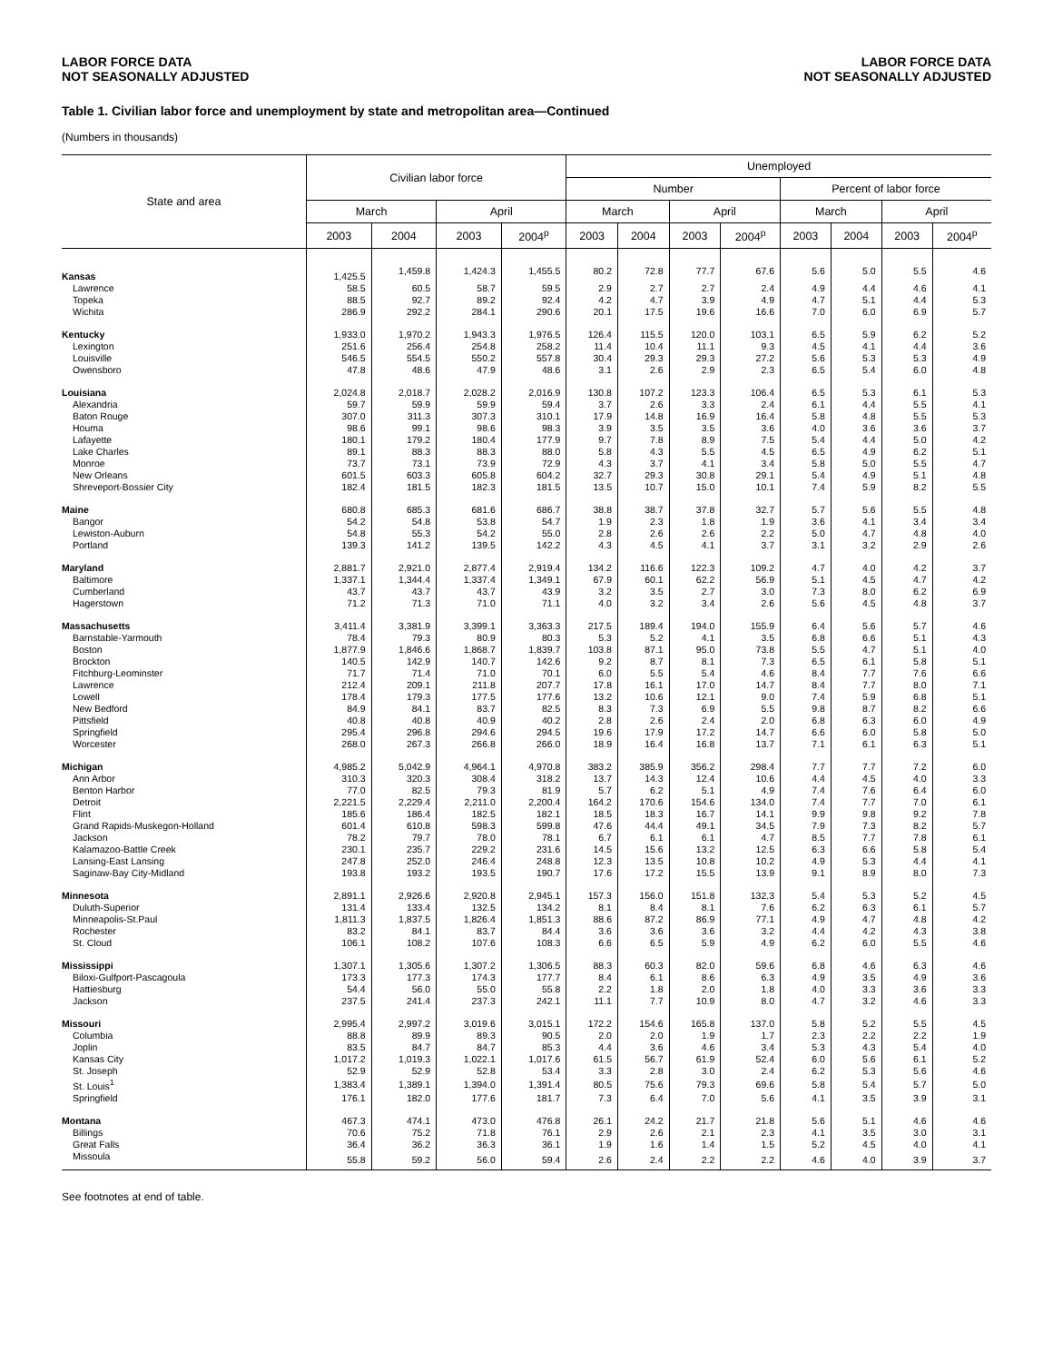LABOR FORCE DATA
NOT SEASONALLY ADJUSTED
LABOR FORCE DATA
NOT SEASONALLY ADJUSTED
Table 1. Civilian labor force and unemployment by state and metropolitan area—Continued
(Numbers in thousands)
| State and area | Civilian labor force | | | | Unemployed | | | | | | | |
| --- | --- | --- | --- | --- | --- | --- | --- | --- | --- | --- | --- | --- |
| | | | | | Number | | | | Percent of labor force | | | |
| | March | | April | | March | | April | | March | | April | |
| | 2003 | 2004 | 2003 | 2004<sup>p</sup> | 2003 | 2004 | 2003 | 2004<sup>p</sup> | 2003 | 2004 | 2003 | 2004<sup>p</sup> |
| Kansas | 1,425.5 | 1,459.8 | 1,424.3 | 1,455.5 | 80.2 | 72.8 | 77.7 | 67.6 | 5.6 | 5.0 | 5.5 | 4.6 |
| Lawrence | 58.5 | 60.5 | 58.7 | 59.5 | 2.9 | 2.7 | 2.7 | 2.4 | 4.9 | 4.4 | 4.6 | 4.1 |
| Topeka | 88.5 | 92.7 | 89.2 | 92.4 | 4.2 | 4.7 | 3.9 | 4.9 | 4.7 | 5.1 | 4.4 | 5.3 |
| Wichita | 286.9 | 292.2 | 284.1 | 290.6 | 20.1 | 17.5 | 19.6 | 16.6 | 7.0 | 6.0 | 6.9 | 5.7 |
| Kentucky | 1,933.0 | 1,970.2 | 1,943.3 | 1,976.5 | 126.4 | 115.5 | 120.0 | 103.1 | 6.5 | 5.9 | 6.2 | 5.2 |
| Lexington | 251.6 | 256.4 | 254.8 | 258.2 | 11.4 | 10.4 | 11.1 | 9.3 | 4.5 | 4.1 | 4.4 | 3.6 |
| Louisville | 546.5 | 554.5 | 550.2 | 557.8 | 30.4 | 29.3 | 29.3 | 27.2 | 5.6 | 5.3 | 5.3 | 4.9 |
| Owensboro | 47.8 | 48.6 | 47.9 | 48.6 | 3.1 | 2.6 | 2.9 | 2.3 | 6.5 | 5.4 | 6.0 | 4.8 |
| Louisiana | 2,024.8 | 2,018.7 | 2,028.2 | 2,016.9 | 130.8 | 107.2 | 123.3 | 106.4 | 6.5 | 5.3 | 6.1 | 5.3 |
| Alexandria | 59.7 | 59.9 | 59.9 | 59.4 | 3.7 | 2.6 | 3.3 | 2.4 | 6.1 | 4.4 | 5.5 | 4.1 |
| Baton Rouge | 307.0 | 311.3 | 307.3 | 310.1 | 17.9 | 14.8 | 16.9 | 16.4 | 5.8 | 4.8 | 5.5 | 5.3 |
| Houma | 98.6 | 99.1 | 98.6 | 98.3 | 3.9 | 3.5 | 3.5 | 3.6 | 4.0 | 3.6 | 3.6 | 3.7 |
| Lafayette | 180.1 | 179.2 | 180.4 | 177.9 | 9.7 | 7.8 | 8.9 | 7.5 | 5.4 | 4.4 | 5.0 | 4.2 |
| Lake Charles | 89.1 | 88.3 | 88.3 | 88.0 | 5.8 | 4.3 | 5.5 | 4.5 | 6.5 | 4.9 | 6.2 | 5.1 |
| Monroe | 73.7 | 73.1 | 73.9 | 72.9 | 4.3 | 3.7 | 4.1 | 3.4 | 5.8 | 5.0 | 5.5 | 4.7 |
| New Orleans | 601.5 | 603.3 | 605.8 | 604.2 | 32.7 | 29.3 | 30.8 | 29.1 | 5.4 | 4.9 | 5.1 | 4.8 |
| Shreveport-Bossier City | 182.4 | 181.5 | 182.3 | 181.5 | 13.5 | 10.7 | 15.0 | 10.1 | 7.4 | 5.9 | 8.2 | 5.5 |
| Maine | 680.8 | 685.3 | 681.6 | 686.7 | 38.8 | 38.7 | 37.8 | 32.7 | 5.7 | 5.6 | 5.5 | 4.8 |
| Bangor | 54.2 | 54.8 | 53.8 | 54.7 | 1.9 | 2.3 | 1.8 | 1.9 | 3.6 | 4.1 | 3.4 | 3.4 |
| Lewiston-Auburn | 54.8 | 55.3 | 54.2 | 55.0 | 2.8 | 2.6 | 2.6 | 2.2 | 5.0 | 4.7 | 4.8 | 4.0 |
| Portland | 139.3 | 141.2 | 139.5 | 142.2 | 4.3 | 4.5 | 4.1 | 3.7 | 3.1 | 3.2 | 2.9 | 2.6 |
| Maryland | 2,881.7 | 2,921.0 | 2,877.4 | 2,919.4 | 134.2 | 116.6 | 122.3 | 109.2 | 4.7 | 4.0 | 4.2 | 3.7 |
| Baltimore | 1,337.1 | 1,344.4 | 1,337.4 | 1,349.1 | 67.9 | 60.1 | 62.2 | 56.9 | 5.1 | 4.5 | 4.7 | 4.2 |
| Cumberland | 43.7 | 43.7 | 43.7 | 43.9 | 3.2 | 3.5 | 2.7 | 3.0 | 7.3 | 8.0 | 6.2 | 6.9 |
| Hagerstown | 71.2 | 71.3 | 71.0 | 71.1 | 4.0 | 3.2 | 3.4 | 2.6 | 5.6 | 4.5 | 4.8 | 3.7 |
| Massachusetts | 3,411.4 | 3,381.9 | 3,399.1 | 3,363.3 | 217.5 | 189.4 | 194.0 | 155.9 | 6.4 | 5.6 | 5.7 | 4.6 |
| Barnstable-Yarmouth | 78.4 | 79.3 | 80.9 | 80.3 | 5.3 | 5.2 | 4.1 | 3.5 | 6.8 | 6.6 | 5.1 | 4.3 |
| Boston | 1,877.9 | 1,846.6 | 1,868.7 | 1,839.7 | 103.8 | 87.1 | 95.0 | 73.8 | 5.5 | 4.7 | 5.1 | 4.0 |
| Brockton | 140.5 | 142.9 | 140.7 | 142.6 | 9.2 | 8.7 | 8.1 | 7.3 | 6.5 | 6.1 | 5.8 | 5.1 |
| Fitchburg-Leominster | 71.7 | 71.4 | 71.0 | 70.1 | 6.0 | 5.5 | 5.4 | 4.6 | 8.4 | 7.7 | 7.6 | 6.6 |
| Lawrence | 212.4 | 209.1 | 211.8 | 207.7 | 17.8 | 16.1 | 17.0 | 14.7 | 8.4 | 7.7 | 8.0 | 7.1 |
| Lowell | 178.4 | 179.3 | 177.5 | 177.6 | 13.2 | 10.6 | 12.1 | 9.0 | 7.4 | 5.9 | 6.8 | 5.1 |
| New Bedford | 84.9 | 84.1 | 83.7 | 82.5 | 8.3 | 7.3 | 6.9 | 5.5 | 9.8 | 8.7 | 8.2 | 6.6 |
| Pittsfield | 40.8 | 40.8 | 40.9 | 40.2 | 2.8 | 2.6 | 2.4 | 2.0 | 6.8 | 6.3 | 6.0 | 4.9 |
| Springfield | 295.4 | 296.8 | 294.6 | 294.5 | 19.6 | 17.9 | 17.2 | 14.7 | 6.6 | 6.0 | 5.8 | 5.0 |
| Worcester | 268.0 | 267.3 | 266.8 | 266.0 | 18.9 | 16.4 | 16.8 | 13.7 | 7.1 | 6.1 | 6.3 | 5.1 |
| Michigan | 4,985.2 | 5,042.9 | 4,964.1 | 4,970.8 | 383.2 | 385.9 | 356.2 | 298.4 | 7.7 | 7.7 | 7.2 | 6.0 |
| Ann Arbor | 310.3 | 320.3 | 308.4 | 318.2 | 13.7 | 14.3 | 12.4 | 10.6 | 4.4 | 4.5 | 4.0 | 3.3 |
| Benton Harbor | 77.0 | 82.5 | 79.3 | 81.9 | 5.7 | 6.2 | 5.1 | 4.9 | 7.4 | 7.6 | 6.4 | 6.0 |
| Detroit | 2,221.5 | 2,229.4 | 2,211.0 | 2,200.4 | 164.2 | 170.6 | 154.6 | 134.0 | 7.4 | 7.7 | 7.0 | 6.1 |
| Flint | 185.6 | 186.4 | 182.5 | 182.1 | 18.5 | 18.3 | 16.7 | 14.1 | 9.9 | 9.8 | 9.2 | 7.8 |
| Grand Rapids-Muskegon-Holland | 601.4 | 610.8 | 598.3 | 599.8 | 47.6 | 44.4 | 49.1 | 34.5 | 7.9 | 7.3 | 8.2 | 5.7 |
| Jackson | 78.2 | 79.7 | 78.0 | 78.1 | 6.7 | 6.1 | 6.1 | 4.7 | 8.5 | 7.7 | 7.8 | 6.1 |
| Kalamazoo-Battle Creek | 230.1 | 235.7 | 229.2 | 231.6 | 14.5 | 15.6 | 13.2 | 12.5 | 6.3 | 6.6 | 5.8 | 5.4 |
| Lansing-East Lansing | 247.8 | 252.0 | 246.4 | 248.8 | 12.3 | 13.5 | 10.8 | 10.2 | 4.9 | 5.3 | 4.4 | 4.1 |
| Saginaw-Bay City-Midland | 193.8 | 193.2 | 193.5 | 190.7 | 17.6 | 17.2 | 15.5 | 13.9 | 9.1 | 8.9 | 8.0 | 7.3 |
| Minnesota | 2,891.1 | 2,926.6 | 2,920.8 | 2,945.1 | 157.3 | 156.0 | 151.8 | 132.3 | 5.4 | 5.3 | 5.2 | 4.5 |
| Duluth-Superior | 131.4 | 133.4 | 132.5 | 134.2 | 8.1 | 8.4 | 8.1 | 7.6 | 6.2 | 6.3 | 6.1 | 5.7 |
| Minneapolis-St.Paul | 1,811.3 | 1,837.5 | 1,826.4 | 1,851.3 | 88.6 | 87.2 | 86.9 | 77.1 | 4.9 | 4.7 | 4.8 | 4.2 |
| Rochester | 83.2 | 84.1 | 83.7 | 84.4 | 3.6 | 3.6 | 3.6 | 3.2 | 4.4 | 4.2 | 4.3 | 3.8 |
| St. Cloud | 106.1 | 108.2 | 107.6 | 108.3 | 6.6 | 6.5 | 5.9 | 4.9 | 6.2 | 6.0 | 5.5 | 4.6 |
| Mississippi | 1,307.1 | 1,305.6 | 1,307.2 | 1,306.5 | 88.3 | 60.3 | 82.0 | 59.6 | 6.8 | 4.6 | 6.3 | 4.6 |
| Biloxi-Gulfport-Pascagoula | 173.3 | 177.3 | 174.3 | 177.7 | 8.4 | 6.1 | 8.6 | 6.3 | 4.9 | 3.5 | 4.9 | 3.6 |
| Hattiesburg | 54.4 | 56.0 | 55.0 | 55.8 | 2.2 | 1.8 | 2.0 | 1.8 | 4.0 | 3.3 | 3.6 | 3.3 |
| Jackson | 237.5 | 241.4 | 237.3 | 242.1 | 11.1 | 7.7 | 10.9 | 8.0 | 4.7 | 3.2 | 4.6 | 3.3 |
| Missouri | 2,995.4 | 2,997.2 | 3,019.6 | 3,015.1 | 172.2 | 154.6 | 165.8 | 137.0 | 5.8 | 5.2 | 5.5 | 4.5 |
| Columbia | 88.8 | 89.9 | 89.3 | 90.5 | 2.0 | 2.0 | 1.9 | 1.7 | 2.3 | 2.2 | 2.2 | 1.9 |
| Joplin | 83.5 | 84.7 | 84.7 | 85.3 | 4.4 | 3.6 | 4.6 | 3.4 | 5.3 | 4.3 | 5.4 | 4.0 |
| Kansas City | 1,017.2 | 1,019.3 | 1,022.1 | 1,017.6 | 61.5 | 56.7 | 61.9 | 52.4 | 6.0 | 5.6 | 6.1 | 5.2 |
| St. Joseph | 52.9 | 52.9 | 52.8 | 53.4 | 3.3 | 2.8 | 3.0 | 2.4 | 6.2 | 5.3 | 5.6 | 4.6 |
| St. Louis<sup>1</sup> | 1,383.4 | 1,389.1 | 1,394.0 | 1,391.4 | 80.5 | 75.6 | 79.3 | 69.6 | 5.8 | 5.4 | 5.7 | 5.0 |
| Springfield | 176.1 | 182.0 | 177.6 | 181.7 | 7.3 | 6.4 | 7.0 | 5.6 | 4.1 | 3.5 | 3.9 | 3.1 |
| Montana | 467.3 | 474.1 | 473.0 | 476.8 | 26.1 | 24.2 | 21.7 | 21.8 | 5.6 | 5.1 | 4.6 | 4.6 |
| Billings | 70.6 | 75.2 | 71.8 | 76.1 | 2.9 | 2.6 | 2.1 | 2.3 | 4.1 | 3.5 | 3.0 | 3.1 |
| Great Falls | 36.4 | 36.2 | 36.3 | 36.1 | 1.9 | 1.6 | 1.4 | 1.5 | 5.2 | 4.5 | 4.0 | 4.1 |
| Missoula | 55.8 | 59.2 | 56.0 | 59.4 | 2.6 | 2.4 | 2.2 | 2.2 | 4.6 | 4.0 | 3.9 | 3.7 |
See footnotes at end of table.